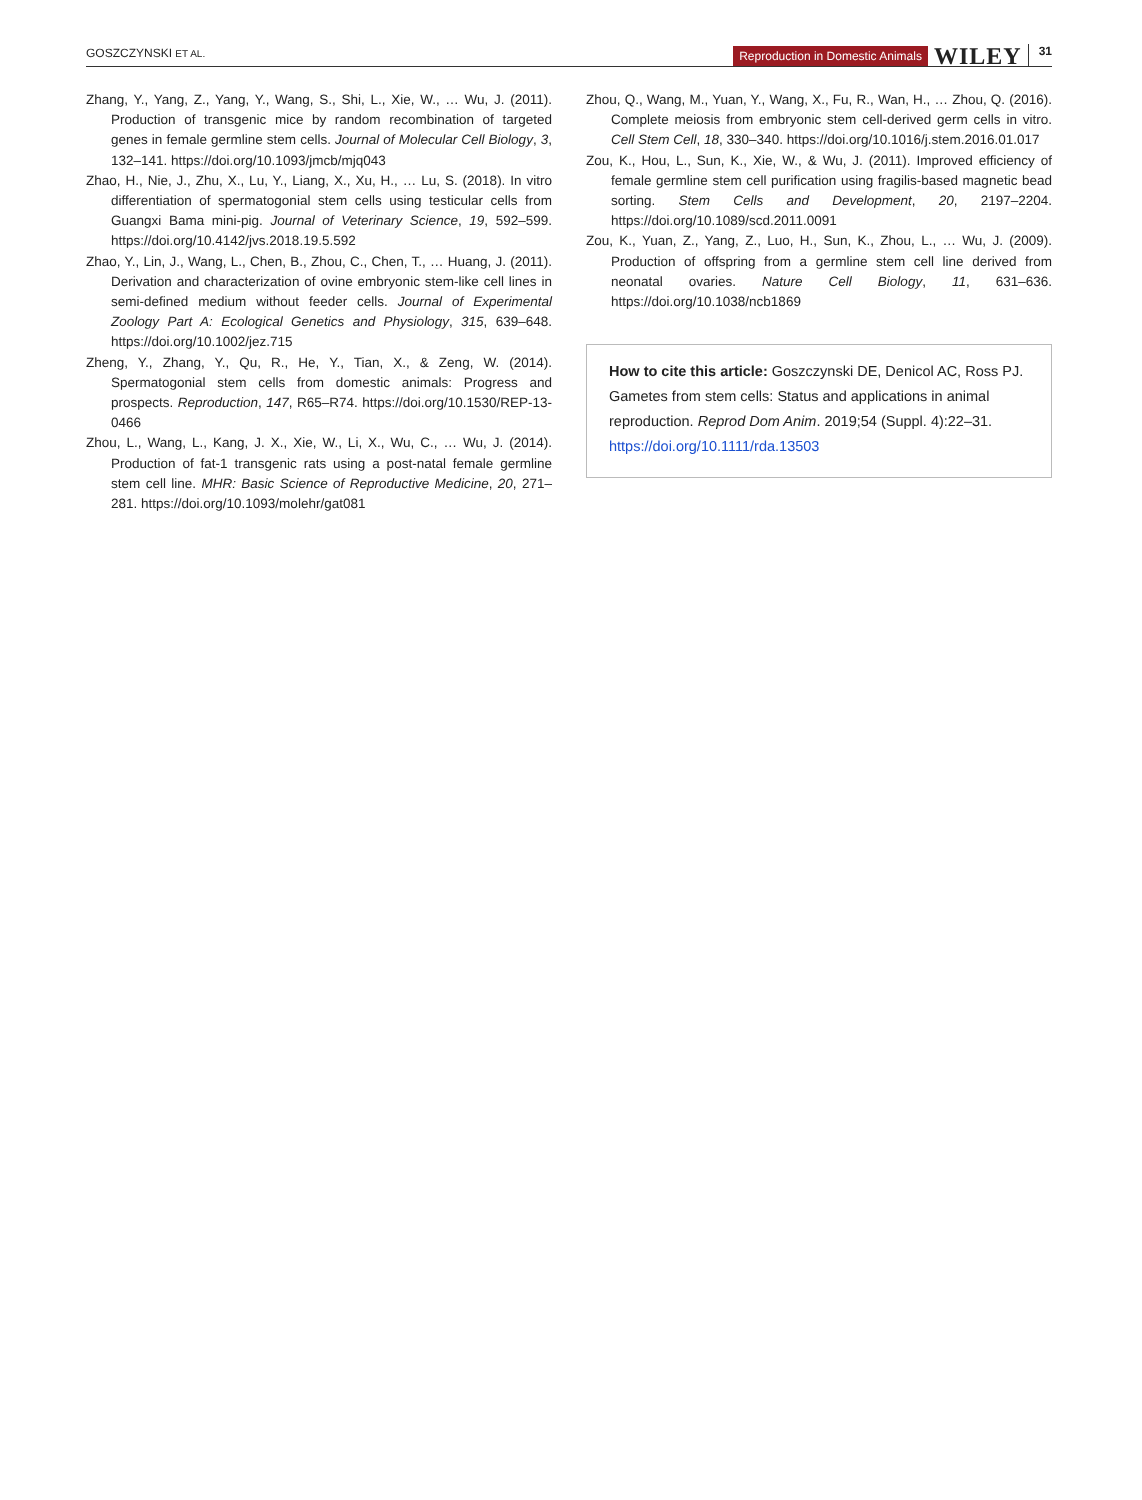GOSZCZYNSKI ET AL. Reproduction in Domestic Animals WILEY 31
Zhang, Y., Yang, Z., Yang, Y., Wang, S., Shi, L., Xie, W., … Wu, J. (2011). Production of transgenic mice by random recombination of targeted genes in female germline stem cells. Journal of Molecular Cell Biology, 3, 132–141. https://doi.org/10.1093/jmcb/mjq043
Zhao, H., Nie, J., Zhu, X., Lu, Y., Liang, X., Xu, H., … Lu, S. (2018). In vitro differentiation of spermatogonial stem cells using testicular cells from Guangxi Bama mini-pig. Journal of Veterinary Science, 19, 592–599. https://doi.org/10.4142/jvs.2018.19.5.592
Zhao, Y., Lin, J., Wang, L., Chen, B., Zhou, C., Chen, T., … Huang, J. (2011). Derivation and characterization of ovine embryonic stem-like cell lines in semi-defined medium without feeder cells. Journal of Experimental Zoology Part A: Ecological Genetics and Physiology, 315, 639–648. https://doi.org/10.1002/jez.715
Zheng, Y., Zhang, Y., Qu, R., He, Y., Tian, X., & Zeng, W. (2014). Spermatogonial stem cells from domestic animals: Progress and prospects. Reproduction, 147, R65–R74. https://doi.org/10.1530/REP-13-0466
Zhou, L., Wang, L., Kang, J. X., Xie, W., Li, X., Wu, C., … Wu, J. (2014). Production of fat-1 transgenic rats using a post-natal female germline stem cell line. MHR: Basic Science of Reproductive Medicine, 20, 271–281. https://doi.org/10.1093/molehr/gat081
Zhou, Q., Wang, M., Yuan, Y., Wang, X., Fu, R., Wan, H., … Zhou, Q. (2016). Complete meiosis from embryonic stem cell-derived germ cells in vitro. Cell Stem Cell, 18, 330–340. https://doi.org/10.1016/j.stem.2016.01.017
Zou, K., Hou, L., Sun, K., Xie, W., & Wu, J. (2011). Improved efficiency of female germline stem cell purification using fragilis-based magnetic bead sorting. Stem Cells and Development, 20, 2197–2204. https://doi.org/10.1089/scd.2011.0091
Zou, K., Yuan, Z., Yang, Z., Luo, H., Sun, K., Zhou, L., … Wu, J. (2009). Production of offspring from a germline stem cell line derived from neonatal ovaries. Nature Cell Biology, 11, 631–636. https://doi.org/10.1038/ncb1869
How to cite this article: Goszczynski DE, Denicol AC, Ross PJ. Gametes from stem cells: Status and applications in animal reproduction. Reprod Dom Anim. 2019;54 (Suppl. 4):22–31. https://doi.org/10.1111/rda.13503